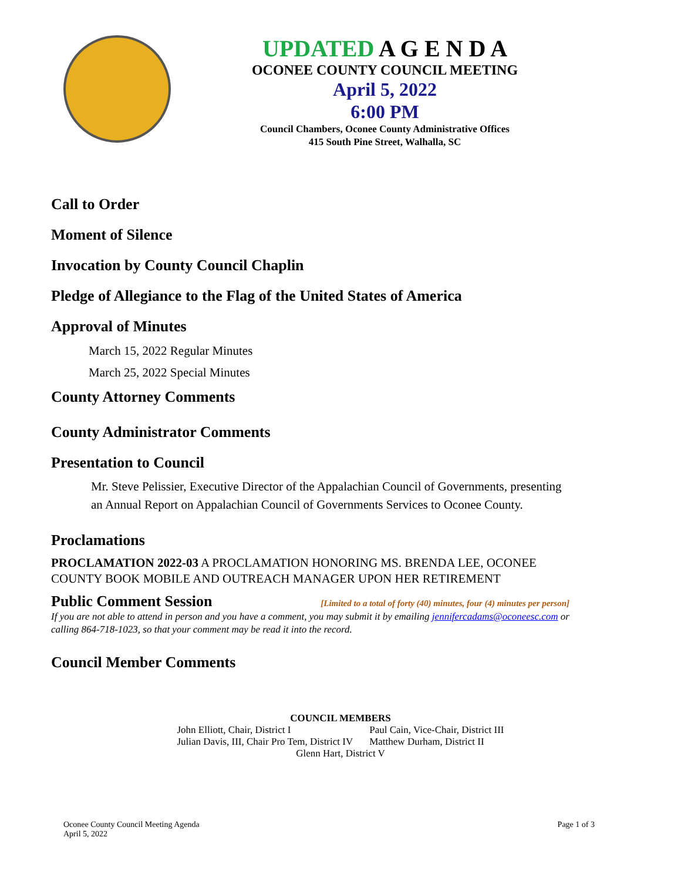UPDATED A G E N D A
OCONEE COUNTY COUNCIL MEETING
April 5, 2022
6:00 PM
Council Chambers, Oconee County Administrative Offices
415 South Pine Street, Walhalla, SC
Call to Order
Moment of Silence
Invocation by County Council Chaplin
Pledge of Allegiance to the Flag of the United States of America
Approval of Minutes
March 15, 2022 Regular Minutes
March 25, 2022 Special Minutes
County Attorney Comments
County Administrator Comments
Presentation to Council
Mr. Steve Pelissier, Executive Director of the Appalachian Council of Governments, presenting an Annual Report on Appalachian Council of Governments Services to Oconee County.
Proclamations
PROCLAMATION 2022-03 A PROCLAMATION HONORING MS. BRENDA LEE, OCONEE COUNTY BOOK MOBILE AND OUTREACH MANAGER UPON HER RETIREMENT
Public Comment Session [Limited to a total of forty (40) minutes, four (4) minutes per person]
If you are not able to attend in person and you have a comment, you may submit it by emailing jennifercadams@oconeesc.com or calling 864-718-1023, so that your comment may be read it into the record.
Council Member Comments
COUNCIL MEMBERS
| John Elliott, Chair, District I | Paul Cain, Vice-Chair, District III |
| Julian Davis, III, Chair Pro Tem, District IV | Matthew Durham, District II |
Glenn Hart, District V
Oconee County Council Meeting Agenda
April 5, 2022 Page 1 of 3